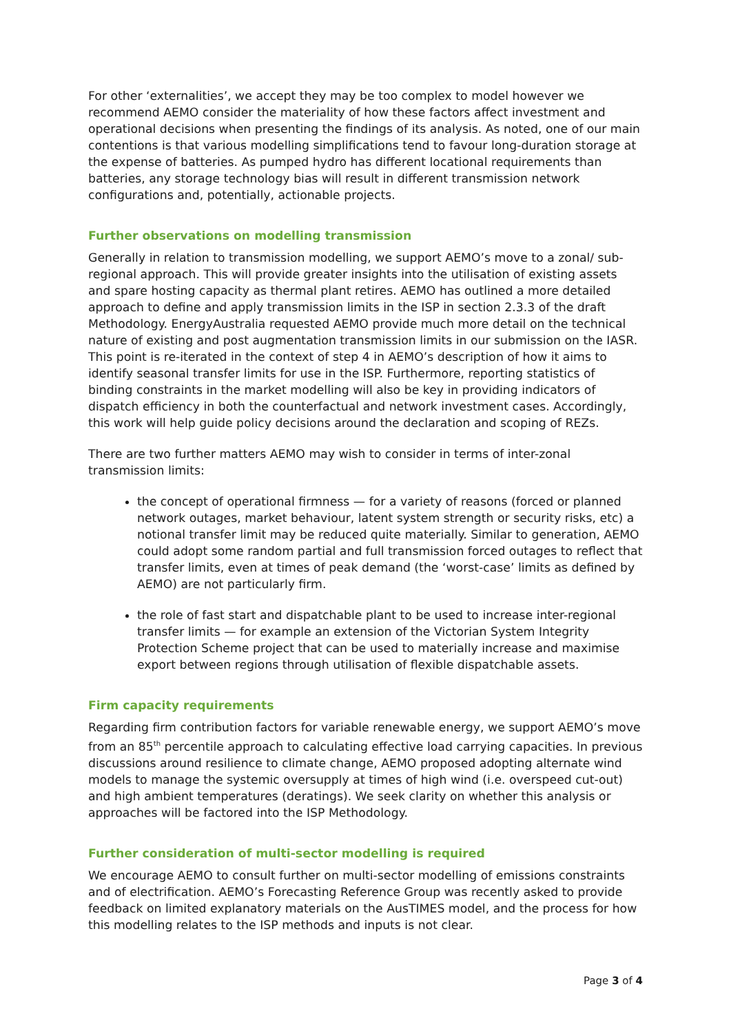For other ‘externalities’, we accept they may be too complex to model however we recommend AEMO consider the materiality of how these factors affect investment and operational decisions when presenting the findings of its analysis. As noted, one of our main contentions is that various modelling simplifications tend to favour long-duration storage at the expense of batteries. As pumped hydro has different locational requirements than batteries, any storage technology bias will result in different transmission network configurations and, potentially, actionable projects.
Further observations on modelling transmission
Generally in relation to transmission modelling, we support AEMO’s move to a zonal/ sub-regional approach. This will provide greater insights into the utilisation of existing assets and spare hosting capacity as thermal plant retires. AEMO has outlined a more detailed approach to define and apply transmission limits in the ISP in section 2.3.3 of the draft Methodology. EnergyAustralia requested AEMO provide much more detail on the technical nature of existing and post augmentation transmission limits in our submission on the IASR. This point is re-iterated in the context of step 4 in AEMO’s description of how it aims to identify seasonal transfer limits for use in the ISP. Furthermore, reporting statistics of binding constraints in the market modelling will also be key in providing indicators of dispatch efficiency in both the counterfactual and network investment cases. Accordingly, this work will help guide policy decisions around the declaration and scoping of REZs.
There are two further matters AEMO may wish to consider in terms of inter-zonal transmission limits:
the concept of operational firmness — for a variety of reasons (forced or planned network outages, market behaviour, latent system strength or security risks, etc) a notional transfer limit may be reduced quite materially. Similar to generation, AEMO could adopt some random partial and full transmission forced outages to reflect that transfer limits, even at times of peak demand (the ‘worst-case’ limits as defined by AEMO) are not particularly firm.
the role of fast start and dispatchable plant to be used to increase inter-regional transfer limits — for example an extension of the Victorian System Integrity Protection Scheme project that can be used to materially increase and maximise export between regions through utilisation of flexible dispatchable assets.
Firm capacity requirements
Regarding firm contribution factors for variable renewable energy, we support AEMO’s move from an 85<sup>th</sup> percentile approach to calculating effective load carrying capacities. In previous discussions around resilience to climate change, AEMO proposed adopting alternate wind models to manage the systemic oversupply at times of high wind (i.e. overspeed cut-out) and high ambient temperatures (deratings). We seek clarity on whether this analysis or approaches will be factored into the ISP Methodology.
Further consideration of multi-sector modelling is required
We encourage AEMO to consult further on multi-sector modelling of emissions constraints and of electrification. AEMO’s Forecasting Reference Group was recently asked to provide feedback on limited explanatory materials on the AusTIMES model, and the process for how this modelling relates to the ISP methods and inputs is not clear.
Page 3 of 4